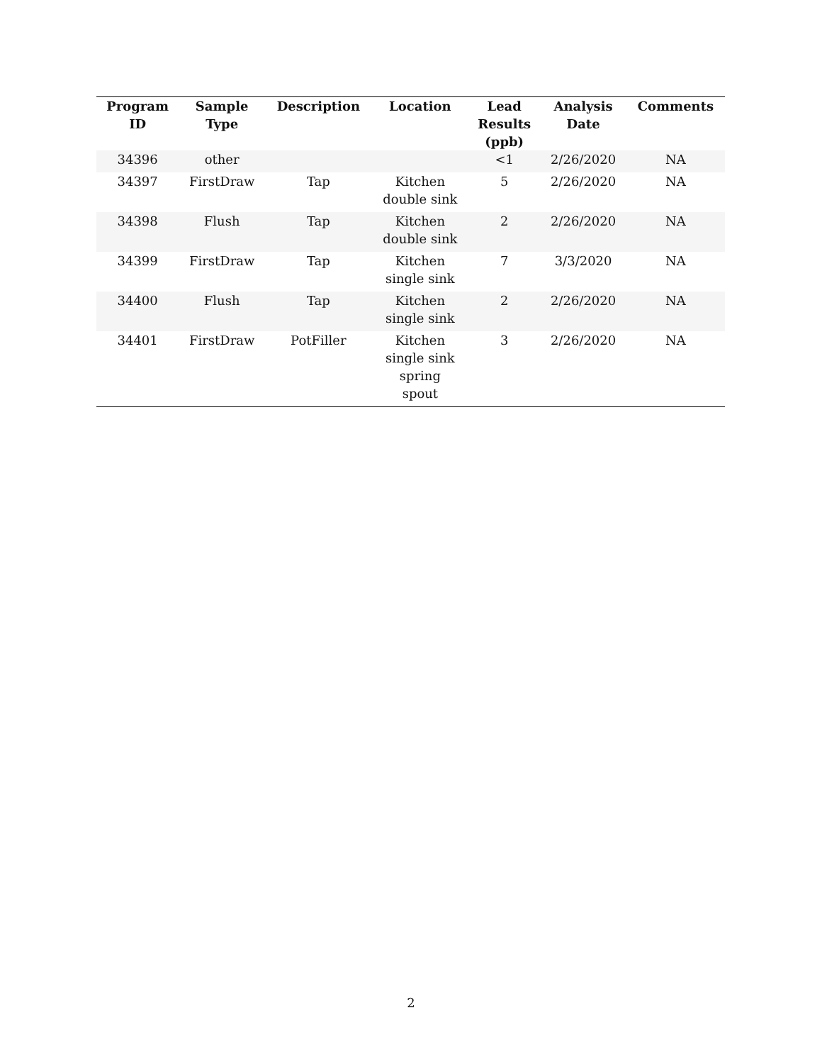| Program ID | Sample Type | Description | Location | Lead Results (ppb) | Analysis Date | Comments |
| --- | --- | --- | --- | --- | --- | --- |
| 34396 | other | | | <1 | 2/26/2020 | NA |
| 34397 | FirstDraw | Tap | Kitchen double sink | 5 | 2/26/2020 | NA |
| 34398 | Flush | Tap | Kitchen double sink | 2 | 2/26/2020 | NA |
| 34399 | FirstDraw | Tap | Kitchen single sink | 7 | 3/3/2020 | NA |
| 34400 | Flush | Tap | Kitchen single sink | 2 | 2/26/2020 | NA |
| 34401 | FirstDraw | PotFiller | Kitchen single sink spring spout | 3 | 2/26/2020 | NA |
2